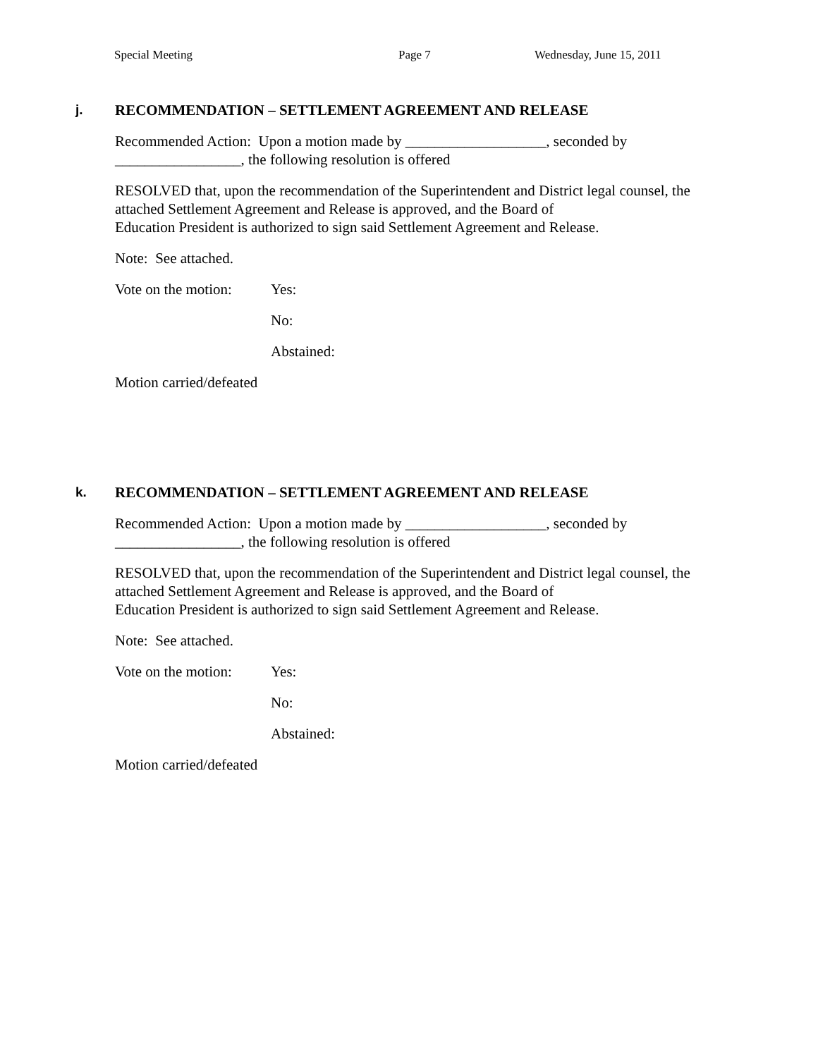Special Meeting Page 7 Wednesday, June 15, 2011
j. RECOMMENDATION – SETTLEMENT AGREEMENT AND RELEASE
Recommended Action: Upon a motion made by ___________________, seconded by _________________, the following resolution is offered
RESOLVED that, upon the recommendation of the Superintendent and District legal counsel, the attached Settlement Agreement and Release is approved, and the Board of
Education President is authorized to sign said Settlement Agreement and Release.
Note: See attached.
Vote on the motion: Yes:
No:
Abstained:
Motion carried/defeated
k. RECOMMENDATION – SETTLEMENT AGREEMENT AND RELEASE
Recommended Action: Upon a motion made by ___________________, seconded by _________________, the following resolution is offered
RESOLVED that, upon the recommendation of the Superintendent and District legal counsel, the attached Settlement Agreement and Release is approved, and the Board of
Education President is authorized to sign said Settlement Agreement and Release.
Note: See attached.
Vote on the motion: Yes:
No:
Abstained:
Motion carried/defeated